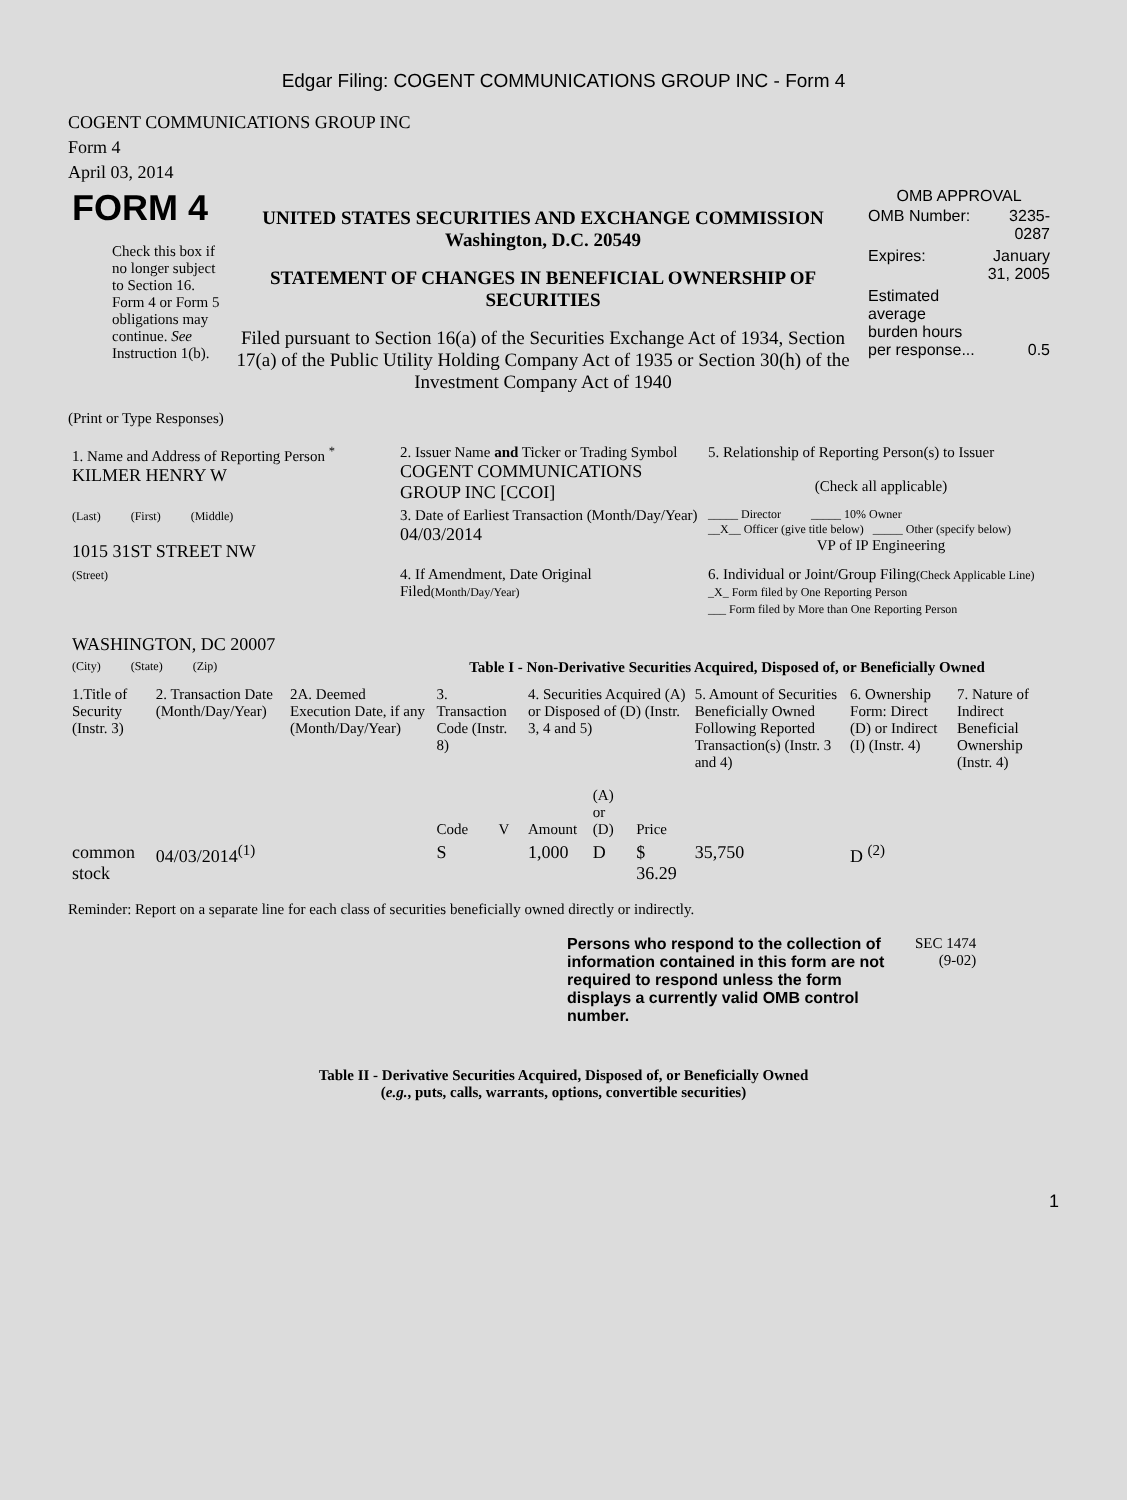Edgar Filing: COGENT COMMUNICATIONS GROUP INC - Form 4
COGENT COMMUNICATIONS GROUP INC
Form 4
April 03, 2014
| FORM 4 Check this box if no longer subject to Section 16. Form 4 or Form 5 obligations may continue. See Instruction 1(b). | UNITED STATES SECURITIES AND EXCHANGE COMMISSION Washington, D.C. 20549 STATEMENT OF CHANGES IN BENEFICIAL OWNERSHIP OF SECURITIES Filed pursuant to Section 16(a) of the Securities Exchange Act of 1934, Section 17(a) of the Public Utility Holding Company Act of 1935 or Section 30(h) of the Investment Company Act of 1940 | OMB APPROVAL / OMB Number: / 3235-0287 / / Expires: / January 31, 2005 / / Estimated average burden hours per response... / 0.5 / |
(Print or Type Responses)
| 1. Name and Address of Reporting Person <sup>*</sup> KILMER HENRY W | 2. Issuer Name and Ticker or Trading Symbol COGENT COMMUNICATIONS GROUP INC [CCOI] | 5. Relationship of Reporting Person(s) to Issuer (Check all applicable) |
| (Last) (First) (Middle) 1015 31ST STREET NW | 3. Date of Earliest Transaction (Month/Day/Year) 04/03/2014 | _____ Director _____ 10% Owner __X__ Officer (give title below) _____ Other (specify below) VP of IP Engineering |
| (Street) WASHINGTON, DC 20007 | 4. If Amendment, Date Original Filed (Month/Day/Year) | 6. Individual or Joint/Group Filing (Check Applicable Line) _X_ Form filed by One Reporting Person ___ Form filed by More than One Reporting Person |
| (City) (State) (Zip) | Table I - Non-Derivative Securities Acquired, Disposed of, or Beneficially Owned | |
| 1.Title of Security (Instr. 3) | 2. Transaction Date (Month/Day/Year) | 2A. Deemed Execution Date, if any (Month/Day/Year) | 3. Transaction Code (Instr. 8) | | 4. Securities Acquired (A) or Disposed of (D) (Instr. 3, 4 and 5) | | | 5. Amount of Securities Beneficially Owned Following Reported Transaction(s) (Instr. 3 and 4) | 6. Ownership Form: Direct (D) or Indirect (I) (Instr. 4) | 7. Nature of Indirect Beneficial Ownership (Instr. 4) |
| --- | --- | --- | --- | --- | --- | --- | --- | --- | --- | --- |
| | | | Code | V | Amount | (A) or (D) | Price | | | |
| common stock | 04/03/2014<sup>(1)</sup> | | S | | 1,000 | D | $ 36.29 | 35,750 | D <sup>(2)</sup> | |
Reminder: Report on a separate line for each class of securities beneficially owned directly or indirectly.
| Persons who respond to the collection of information contained in this form are not required to respond unless the form displays a currently valid OMB control number. | SEC 1474 (9-02) |
Table II - Derivative Securities Acquired, Disposed of, or Beneficially Owned
(e.g., puts, calls, warrants, options, convertible securities)
1